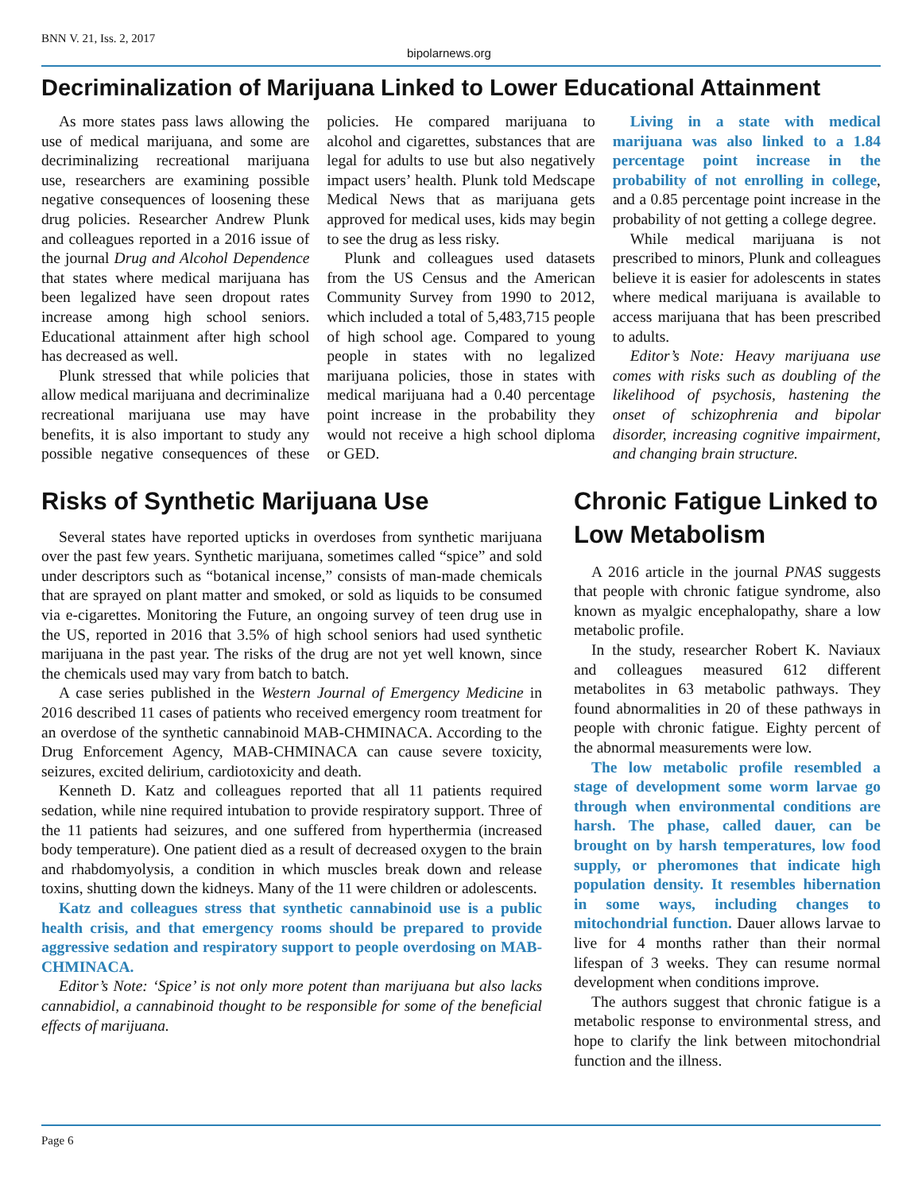BNN V. 21, Iss. 2, 2017
bipolarnews.org
Decriminalization of Marijuana Linked to Lower Educational Attainment
As more states pass laws allowing the use of medical marijuana, and some are decriminalizing recreational marijuana use, researchers are examining possible negative consequences of loosening these drug policies. Researcher Andrew Plunk and colleagues reported in a 2016 issue of the journal Drug and Alcohol Dependence that states where medical marijuana has been legalized have seen dropout rates increase among high school seniors. Educational attainment after high school has decreased as well.
Plunk stressed that while policies that allow medical marijuana and decriminalize recreational marijuana use may have benefits, it is also important to study any possible negative consequences of these policies. He compared marijuana to alcohol and cigarettes, substances that are legal for adults to use but also negatively impact users’ health. Plunk told Medscape Medical News that as marijuana gets approved for medical uses, kids may begin to see the drug as less risky.
Plunk and colleagues used datasets from the US Census and the American Community Survey from 1990 to 2012, which included a total of 5,483,715 people of high school age. Compared to young people in states with no legalized marijuana policies, those in states with medical marijuana had a 0.40 percentage point increase in the probability they would not receive a high school diploma or GED.
Living in a state with medical marijuana was also linked to a 1.84 percentage point increase in the probability of not enrolling in college, and a 0.85 percentage point increase in the probability of not getting a college degree.
While medical marijuana is not prescribed to minors, Plunk and colleagues believe it is easier for adolescents in states where medical marijuana is available to access marijuana that has been prescribed to adults.
Editor’s Note: Heavy marijuana use comes with risks such as doubling of the likelihood of psychosis, hastening the onset of schizophrenia and bipolar disorder, increasing cognitive impairment, and changing brain structure.
Risks of Synthetic Marijuana Use
Several states have reported upticks in overdoses from synthetic marijuana over the past few years. Synthetic marijuana, sometimes called “spice” and sold under descriptors such as “botanical incense,” consists of man-made chemicals that are sprayed on plant matter and smoked, or sold as liquids to be consumed via e-cigarettes. Monitoring the Future, an ongoing survey of teen drug use in the US, reported in 2016 that 3.5% of high school seniors had used synthetic marijuana in the past year. The risks of the drug are not yet well known, since the chemicals used may vary from batch to batch.
A case series published in the Western Journal of Emergency Medicine in 2016 described 11 cases of patients who received emergency room treatment for an overdose of the synthetic cannabinoid MAB-CHMINACA. According to the Drug Enforcement Agency, MAB-CHMINACA can cause severe toxicity, seizures, excited delirium, cardiotoxicity and death.
Kenneth D. Katz and colleagues reported that all 11 patients required sedation, while nine required intubation to provide respiratory support. Three of the 11 patients had seizures, and one suffered from hyperthermia (increased body temperature). One patient died as a result of decreased oxygen to the brain and rhabdomyolysis, a condition in which muscles break down and release toxins, shutting down the kidneys. Many of the 11 were children or adolescents.
Katz and colleagues stress that synthetic cannabinoid use is a public health crisis, and that emergency rooms should be prepared to provide aggressive sedation and respiratory support to people overdosing on MAB-CHMINACA.
Editor’s Note: ‘Spice’ is not only more potent than marijuana but also lacks cannabidiol, a cannabinoid thought to be responsible for some of the beneficial effects of marijuana.
Chronic Fatigue Linked to Low Metabolism
A 2016 article in the journal PNAS suggests that people with chronic fatigue syndrome, also known as myalgic encephalopathy, share a low metabolic profile.
In the study, researcher Robert K. Naviaux and colleagues measured 612 different metabolites in 63 metabolic pathways. They found abnormalities in 20 of these pathways in people with chronic fatigue. Eighty percent of the abnormal measurements were low.
The low metabolic profile resembled a stage of development some worm larvae go through when environmental conditions are harsh. The phase, called dauer, can be brought on by harsh temperatures, low food supply, or pheromones that indicate high population density. It resembles hibernation in some ways, including changes to mitochondrial function. Dauer allows larvae to live for 4 months rather than their normal lifespan of 3 weeks. They can resume normal development when conditions improve.
The authors suggest that chronic fatigue is a metabolic response to environmental stress, and hope to clarify the link between mitochondrial function and the illness.
Page 6